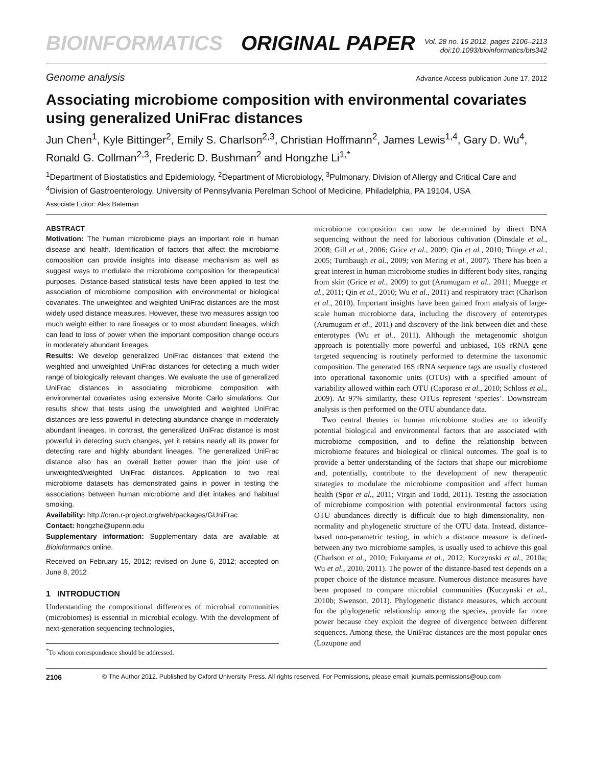BIOINFORMATICS ORIGINAL PAPER
Vol. 28 no. 16 2012, pages 2106–2113
doi:10.1093/bioinformatics/bts342
Genome analysis Advance Access publication June 17, 2012
Associating microbiome composition with environmental covariates using generalized UniFrac distances
Jun Chen<sup>1</sup>, Kyle Bittinger<sup>2</sup>, Emily S. Charlson<sup>2,3</sup>, Christian Hoffmann<sup>2</sup>, James Lewis<sup>1,4</sup>, Gary D. Wu<sup>4</sup>, Ronald G. Collman<sup>2,3</sup>, Frederic D. Bushman<sup>2</sup> and Hongzhe Li<sup>1,*</sup>
<sup>1</sup> Department of Biostatistics and Epidemiology, <sup>2</sup>Department of Microbiology, <sup>3</sup>Pulmonary, Division of Allergy and Critical Care and <sup>4</sup>Division of Gastroenterology, University of Pennsylvania Perelman School of Medicine, Philadelphia, PA 19104, USA
Associate Editor: Alex Bateman
ABSTRACT
Motivation: The human microbiome plays an important role in human disease and health. Identification of factors that affect the microbiome composition can provide insights into disease mechanism as well as suggest ways to modulate the microbiome composition for therapeutical purposes. Distance-based statistical tests have been applied to test the association of microbiome composition with environmental or biological covariates. The unweighted and weighted UniFrac distances are the most widely used distance measures. However, these two measures assign too much weight either to rare lineages or to most abundant lineages, which can lead to loss of power when the important composition change occurs in moderately abundant lineages.
Results: We develop generalized UniFrac distances that extend the weighted and unweighted UniFrac distances for detecting a much wider range of biologically relevant changes. We evaluate the use of generalized UniFrac distances in associating microbiome composition with environmental covariates using extensive Monte Carlo simulations. Our results show that tests using the unweighted and weighted UniFrac distances are less powerful in detecting abundance change in moderately abundant lineages. In contrast, the generalized UniFrac distance is most powerful in detecting such changes, yet it retains nearly all its power for detecting rare and highly abundant lineages. The generalized UniFrac distance also has an overall better power than the joint use of unweighted/weighted UniFrac distances. Application to two real microbiome datasets has demonstrated gains in power in testing the associations between human microbiome and diet intakes and habitual smoking.
Availability: http://cran.r-project.org/web/packages/GUniFrac
Contact: hongzhe@upenn.edu
Supplementary information: Supplementary data are available at Bioinformatics online.
Received on February 15, 2012; revised on June 6, 2012; accepted on June 8, 2012
1 INTRODUCTION
Understanding the compositional differences of microbial communities (microbiomes) is essential in microbial ecology. With the development of next-generation sequencing technologies,
<sup>*</sup> To whom correspondence should be addressed.
microbiome composition can now be determined by direct DNA sequencing without the need for laborious cultivation (Dinsdale et al., 2008; Gill et al., 2006; Grice et al., 2009; Qin et al., 2010; Tringe et al., 2005; Turnbaugh et al., 2009; von Mering et al., 2007). There has been a great interest in human microbiome studies in different body sites, ranging from skin (Grice et al., 2009) to gut (Arumugam et al., 2011; Muegge et al., 2011; Qin et al., 2010; Wu et al., 2011) and respiratory tract (Charlson et al., 2010). Important insights have been gained from analysis of large-scale human microbiome data, including the discovery of enterotypes (Arumugam et al., 2011) and discovery of the link between diet and these enterotypes (Wu et al., 2011). Although the metagenomic shotgun approach is potentially more powerful and unbiased, 16S rRNA gene targeted sequencing is routinely performed to determine the taxonomic composition. The generated 16S rRNA sequence tags are usually clustered into operational taxonomic units (OTUs) with a specified amount of variability allowed within each OTU (Caporaso et al., 2010; Schloss et al., 2009). At 97% similarity, these OTUs represent ‘species’. Downstream analysis is then performed on the OTU abundance data.
Two central themes in human microbiome studies are to identify potential biological and environmental factors that are associated with microbiome composition, and to define the relationship between microbiome features and biological or clinical outcomes. The goal is to provide a better understanding of the factors that shape our microbiome and, potentially, contribute to the development of new therapeutic strategies to modulate the microbiome composition and affect human health (Spor et al., 2011; Virgin and Todd, 2011). Testing the association of microbiome composition with potential environmental factors using OTU abundances directly is difficult due to high dimensionality, non-normality and phylogenetic structure of the OTU data. Instead, distance-based non-parametric testing, in which a distance measure is defined-between any two microbiome samples, is usually used to achieve this goal (Charlson et al., 2010; Fukuyama et al., 2012; Kuczynski et al., 2010a; Wu et al., 2010, 2011). The power of the distance-based test depends on a proper choice of the distance measure. Numerous distance measures have been proposed to compare microbial communities (Kuczynski et al., 2010b; Swenson, 2011). Phylogenetic distance measures, which account for the phylogenetic relationship among the species, provide far more power because they exploit the degree of divergence between different sequences. Among these, the UniFrac distances are the most popular ones (Lozupone and
2106 © The Author 2012. Published by Oxford University Press. All rights reserved. For Permissions, please email: journals.permissions@oup.com